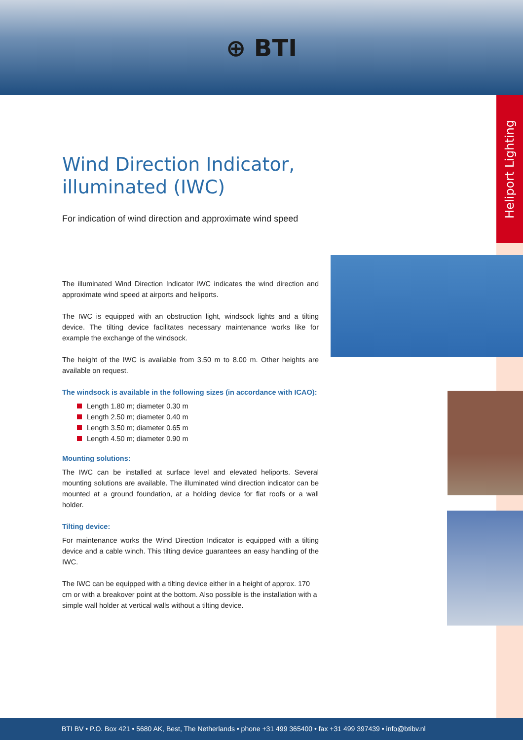⊕ BTI
Heliport Lighting
Wind Direction Indicator, illuminated (IWC)
For indication of wind direction and approximate wind speed
The illuminated Wind Direction Indicator IWC indicates the wind direction and approximate wind speed at airports and heliports.
The IWC is equipped with an obstruction light, windsock lights and a tilting device. The tilting device facilitates necessary maintenance works like for example the exchange of the windsock.
The height of the IWC is available from 3.50 m to 8.00 m. Other heights are available on request.
The windsock is available in the following sizes (in accordance with ICAO):
Length 1.80 m; diameter 0.30 m
Length 2.50 m; diameter 0.40 m
Length 3.50 m; diameter 0.65 m
Length 4.50 m; diameter 0.90 m
Mounting solutions:
The IWC can be installed at surface level and elevated heliports. Several mounting solutions are available. The illuminated wind direction indicator can be mounted at a ground foundation, at a holding device for flat roofs or a wall holder.
Tilting device:
For maintenance works the Wind Direction Indicator is equipped with a tilting device and a cable winch. This tilting device guarantees an easy handling of the IWC.
The IWC can be equipped with a tilting device either in a height of approx. 170 cm or with a breakover point at the bottom. Also possible is the installation with a simple wall holder at vertical walls without a tilting device.
BTI BV • P.O. Box 421 • 5680 AK, Best, The Netherlands • phone +31 499 365400 • fax +31 499 397439 • info@btibv.nl